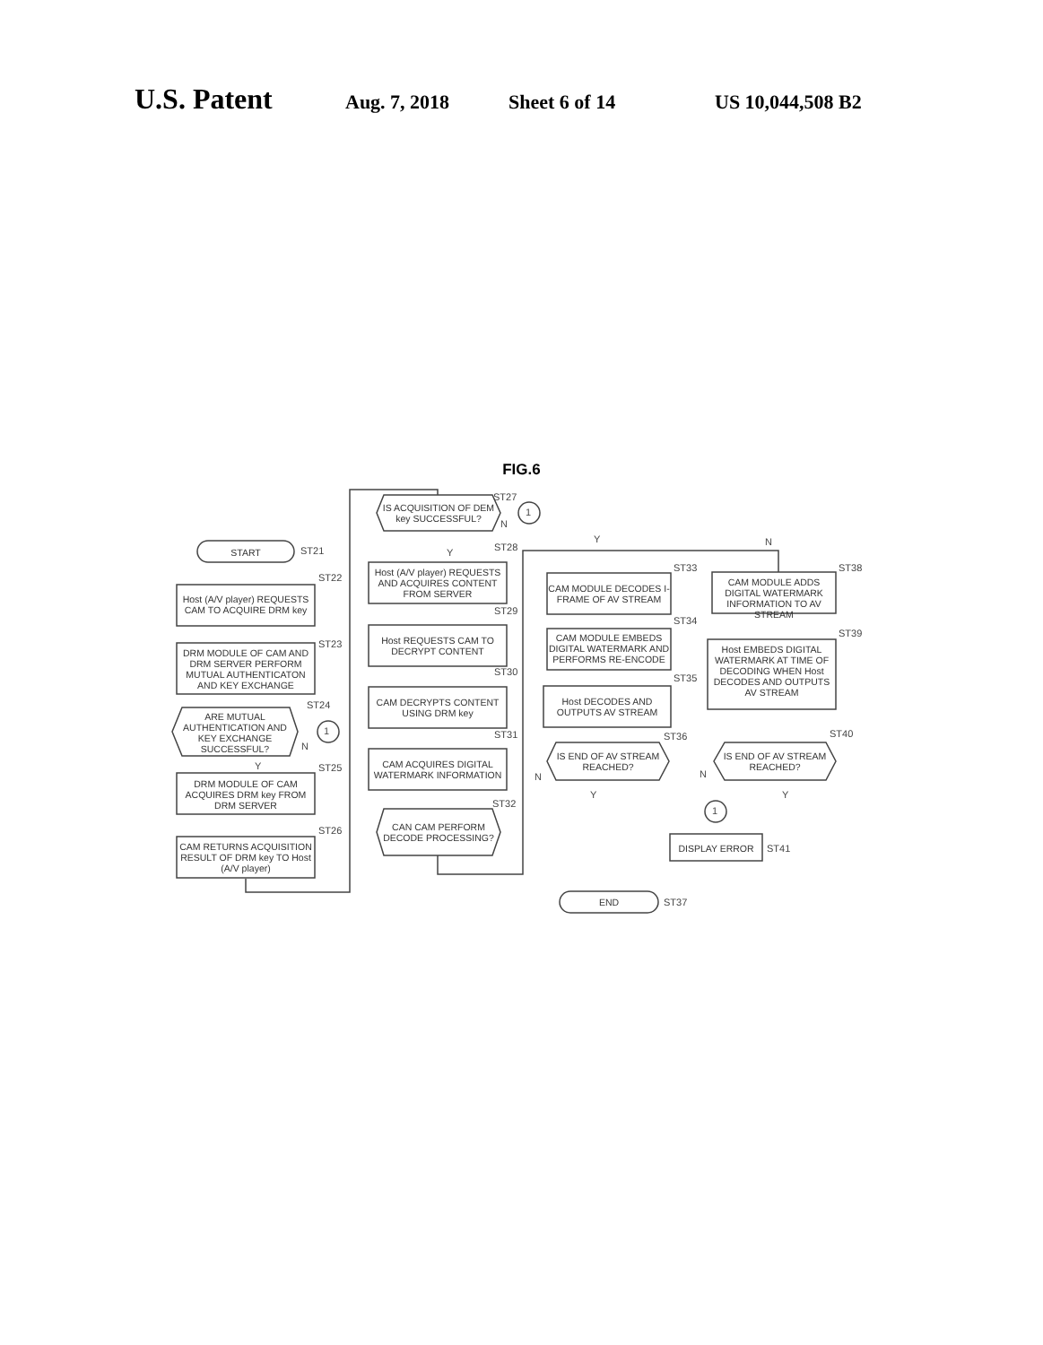U.S. Patent Aug. 7, 2018 Sheet 6 of 14 US 10,044,508 B2
START ST21
Host (A/V player) REQUESTS CAM TO ACQUIRE DRM key
ST22
DRM MODULE OF CAM AND DRM SERVER PERFORM MUTUAL AUTHENTICATON AND KEY EXCHANGE
ST23
ARE MUTUAL AUTHENTICATION AND KEY EXCHANGE SUCCESSFUL?
ST24
1
N
Y
DRM MODULE OF CAM ACQUIRES DRM key FROM DRM SERVER
ST25
CAM RETURNS ACQUISITION RESULT OF DRM key TO Host (A/V player)
ST26
IS ACQUISITION OF DEM key SUCCESSFUL?
ST27
1
N
Y
Host (A/V player) REQUESTS AND ACQUIRES CONTENT FROM SERVER
ST28
Host REQUESTS CAM TO DECRYPT CONTENT
ST29
CAM DECRYPTS CONTENT USING DRM key
ST30
CAM ACQUIRES DIGITAL WATERMARK INFORMATION
ST31
CAN CAM PERFORM DECODE PROCESSING?
ST32
Y N
CAM MODULE DECODES I-FRAME OF AV STREAM
ST33
CAM MODULE EMBEDS DIGITAL WATERMARK AND PERFORMS RE-ENCODE
ST34
Host DECODES AND OUTPUTS AV STREAM
ST35
IS END OF AV STREAM REACHED?
ST36
N
Y
CAM MODULE ADDS DIGITAL WATERMARK INFORMATION TO AV STREAM
ST38
Host EMBEDS DIGITAL WATERMARK AT TIME OF DECODING WHEN Host DECODES AND OUTPUTS AV STREAM
ST39
IS END OF AV STREAM REACHED?
ST40
N
Y
1
DISPLAY ERROR ST41
END ST37
FIG.6